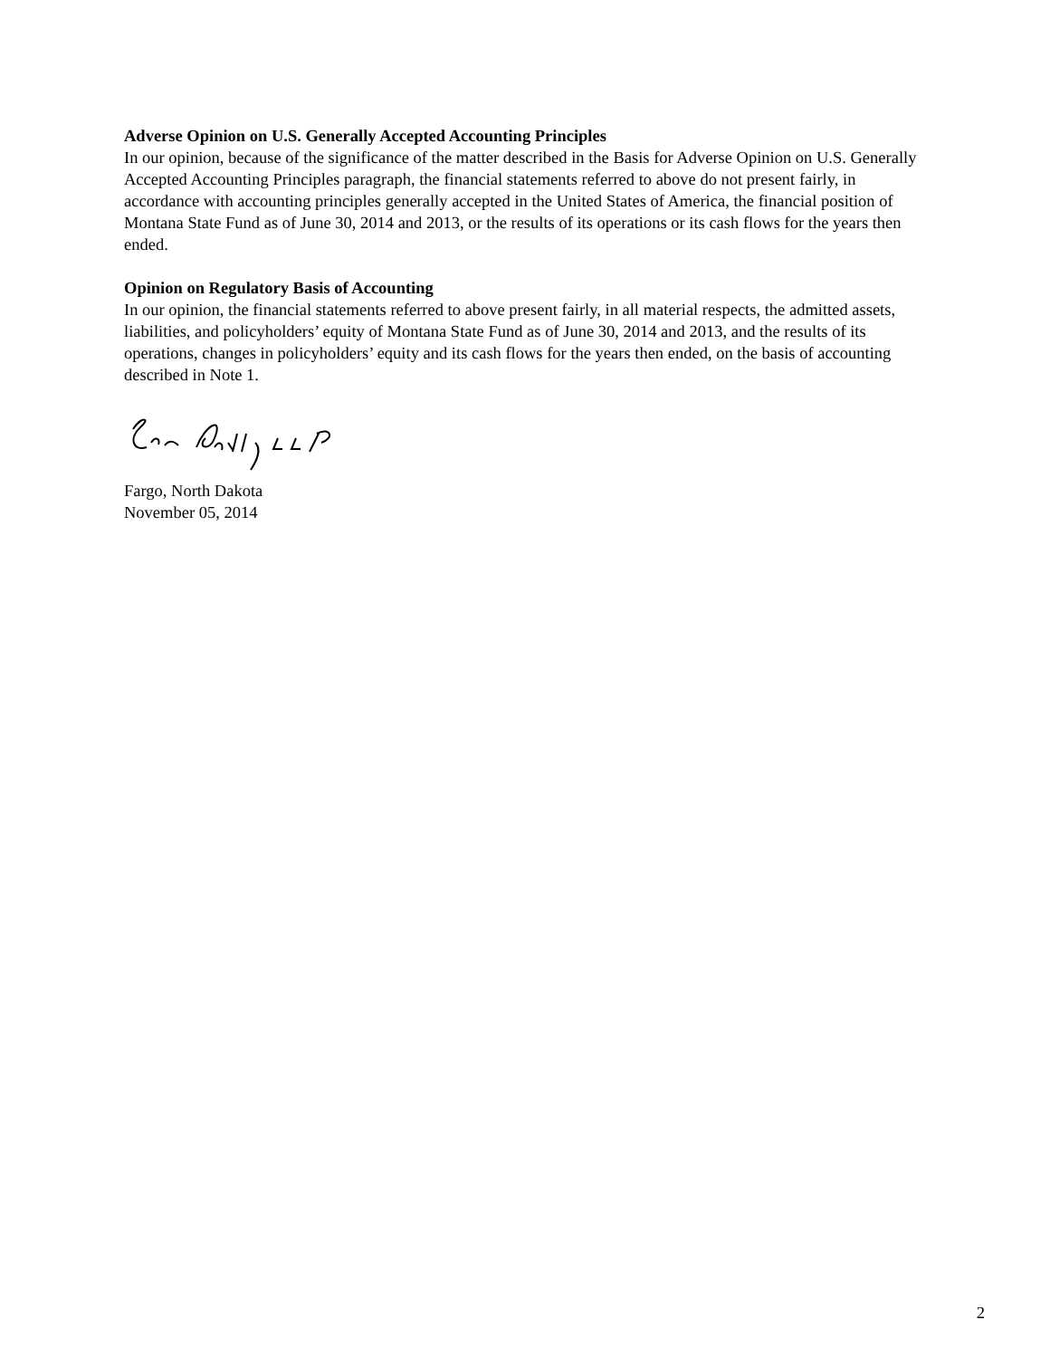Adverse Opinion on U.S. Generally Accepted Accounting Principles
In our opinion, because of the significance of the matter described in the Basis for Adverse Opinion on U.S. Generally Accepted Accounting Principles paragraph, the financial statements referred to above do not present fairly, in accordance with accounting principles generally accepted in the United States of America, the financial position of Montana State Fund as of June 30, 2014 and 2013, or the results of its operations or its cash flows for the years then ended.
Opinion on Regulatory Basis of Accounting
In our opinion, the financial statements referred to above present fairly, in all material respects, the admitted assets, liabilities, and policyholders’ equity of Montana State Fund as of June 30, 2014 and 2013, and the results of its operations, changes in policyholders’ equity and its cash flows for the years then ended, on the basis of accounting described in Note 1.
Fargo, North Dakota
November 05, 2014
2